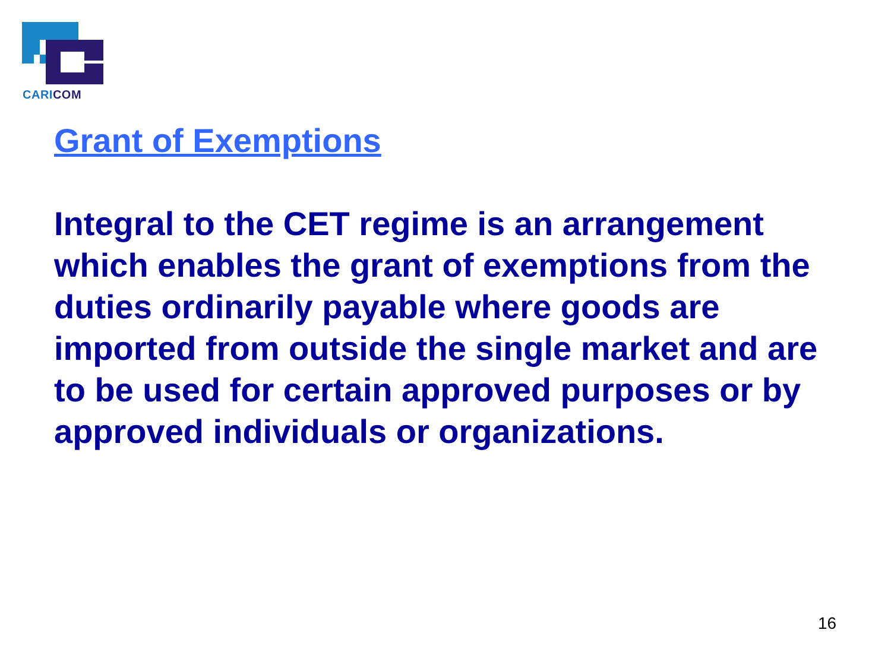CARICOM
Grant of Exemptions
Integral to the CET regime is an arrangement which enables the grant of exemptions from the duties ordinarily payable where goods are imported from outside the single market and are to be used for certain approved purposes or by approved individuals or organizations.
16